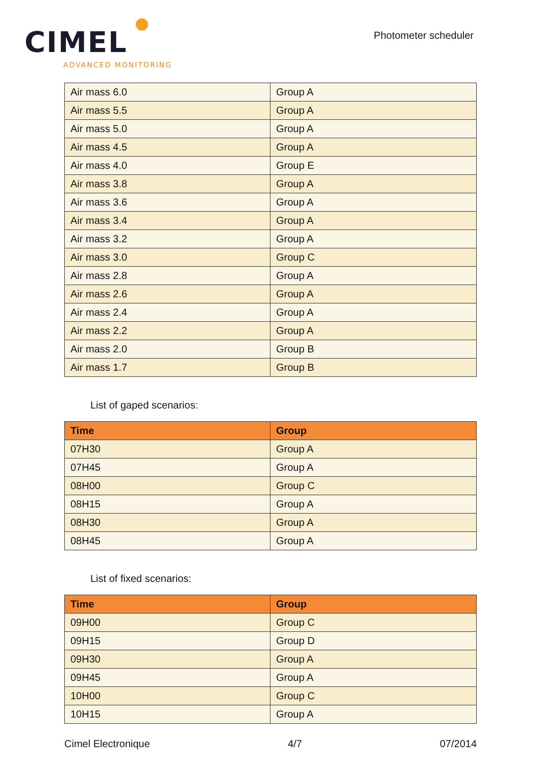CIMEL
ADVANCED MONITORING
Photometer scheduler
| Air mass 6.0 | Group A |
| Air mass 5.5 | Group A |
| Air mass 5.0 | Group A |
| Air mass 4.5 | Group A |
| Air mass 4.0 | Group E |
| Air mass 3.8 | Group A |
| Air mass 3.6 | Group A |
| Air mass 3.4 | Group A |
| Air mass 3.2 | Group A |
| Air mass 3.0 | Group C |
| Air mass 2.8 | Group A |
| Air mass 2.6 | Group A |
| Air mass 2.4 | Group A |
| Air mass 2.2 | Group A |
| Air mass 2.0 | Group B |
| Air mass 1.7 | Group B |
List of gaped scenarios:
| Time | Group |
| --- | --- |
| 07H30 | Group A |
| 07H45 | Group A |
| 08H00 | Group C |
| 08H15 | Group A |
| 08H30 | Group A |
| 08H45 | Group A |
List of fixed scenarios:
| Time | Group |
| --- | --- |
| 09H00 | Group C |
| 09H15 | Group D |
| 09H30 | Group A |
| 09H45 | Group A |
| 10H00 | Group C |
| 10H15 | Group A |
Cimel Electronique 4/7 07/2014